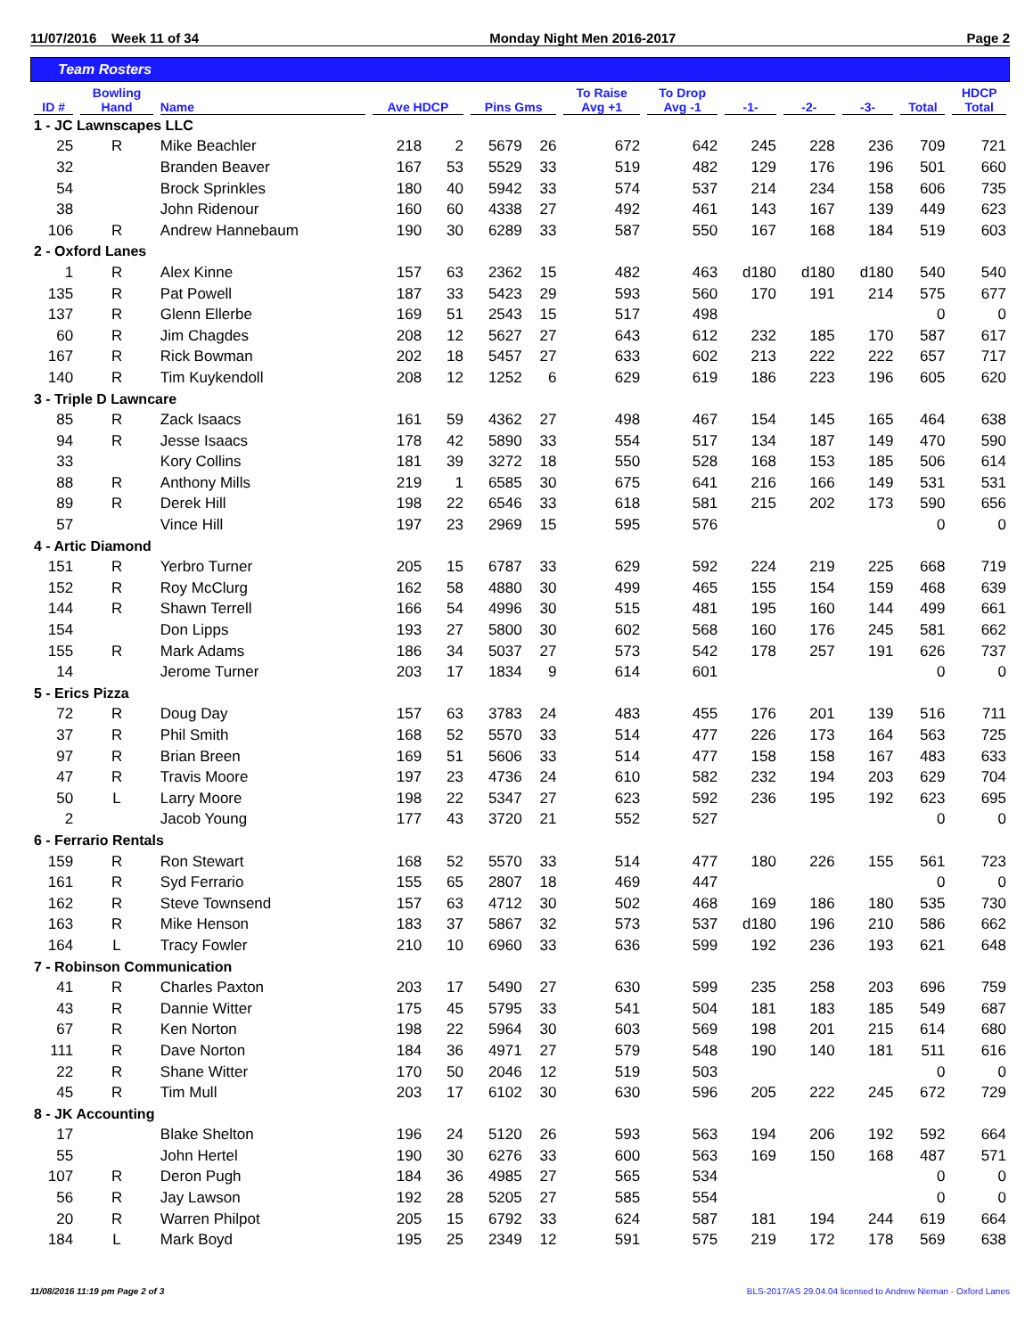11/07/2016 Week 11 of 34 Monday Night Men 2016-2017 Page 2
Team Rosters
| ID # | Bowling Hand | Name | Ave HDCP | | Pins Gms | | To Raise Avg +1 | To Drop Avg -1 | -1- | -2- | -3- | Total | HDCP Total |
| --- | --- | --- | --- | --- | --- | --- | --- | --- | --- | --- | --- | --- | --- |
| 1 - JC Lawnscapes LLC | | | | | | | | | | | | | |
| 25 | R | Mike Beachler | 218 | 2 | 5679 | 26 | 672 | 642 | 245 | 228 | 236 | 709 | 721 |
| 32 | | Branden Beaver | 167 | 53 | 5529 | 33 | 519 | 482 | 129 | 176 | 196 | 501 | 660 |
| 54 | | Brock Sprinkles | 180 | 40 | 5942 | 33 | 574 | 537 | 214 | 234 | 158 | 606 | 735 |
| 38 | | John Ridenour | 160 | 60 | 4338 | 27 | 492 | 461 | 143 | 167 | 139 | 449 | 623 |
| 106 | R | Andrew Hannebaum | 190 | 30 | 6289 | 33 | 587 | 550 | 167 | 168 | 184 | 519 | 603 |
| 2 - Oxford Lanes | | | | | | | | | | | | | |
| 1 | R | Alex Kinne | 157 | 63 | 2362 | 15 | 482 | 463 | d180 | d180 | d180 | 540 | 540 |
| 135 | R | Pat Powell | 187 | 33 | 5423 | 29 | 593 | 560 | 170 | 191 | 214 | 575 | 677 |
| 137 | R | Glenn Ellerbe | 169 | 51 | 2543 | 15 | 517 | 498 | | | | 0 | 0 |
| 60 | R | Jim Chagdes | 208 | 12 | 5627 | 27 | 643 | 612 | 232 | 185 | 170 | 587 | 617 |
| 167 | R | Rick Bowman | 202 | 18 | 5457 | 27 | 633 | 602 | 213 | 222 | 222 | 657 | 717 |
| 140 | R | Tim Kuykendoll | 208 | 12 | 1252 | 6 | 629 | 619 | 186 | 223 | 196 | 605 | 620 |
| 3 - Triple D Lawncare | | | | | | | | | | | | | |
| 85 | R | Zack Isaacs | 161 | 59 | 4362 | 27 | 498 | 467 | 154 | 145 | 165 | 464 | 638 |
| 94 | R | Jesse Isaacs | 178 | 42 | 5890 | 33 | 554 | 517 | 134 | 187 | 149 | 470 | 590 |
| 33 | | Kory Collins | 181 | 39 | 3272 | 18 | 550 | 528 | 168 | 153 | 185 | 506 | 614 |
| 88 | R | Anthony Mills | 219 | 1 | 6585 | 30 | 675 | 641 | 216 | 166 | 149 | 531 | 531 |
| 89 | R | Derek Hill | 198 | 22 | 6546 | 33 | 618 | 581 | 215 | 202 | 173 | 590 | 656 |
| 57 | | Vince Hill | 197 | 23 | 2969 | 15 | 595 | 576 | | | | 0 | 0 |
| 4 - Artic Diamond | | | | | | | | | | | | | |
| 151 | R | Yerbro Turner | 205 | 15 | 6787 | 33 | 629 | 592 | 224 | 219 | 225 | 668 | 719 |
| 152 | R | Roy McClurg | 162 | 58 | 4880 | 30 | 499 | 465 | 155 | 154 | 159 | 468 | 639 |
| 144 | R | Shawn Terrell | 166 | 54 | 4996 | 30 | 515 | 481 | 195 | 160 | 144 | 499 | 661 |
| 154 | | Don Lipps | 193 | 27 | 5800 | 30 | 602 | 568 | 160 | 176 | 245 | 581 | 662 |
| 155 | R | Mark Adams | 186 | 34 | 5037 | 27 | 573 | 542 | 178 | 257 | 191 | 626 | 737 |
| 14 | | Jerome Turner | 203 | 17 | 1834 | 9 | 614 | 601 | | | | 0 | 0 |
| 5 - Erics Pizza | | | | | | | | | | | | | |
| 72 | R | Doug Day | 157 | 63 | 3783 | 24 | 483 | 455 | 176 | 201 | 139 | 516 | 711 |
| 37 | R | Phil Smith | 168 | 52 | 5570 | 33 | 514 | 477 | 226 | 173 | 164 | 563 | 725 |
| 97 | R | Brian Breen | 169 | 51 | 5606 | 33 | 514 | 477 | 158 | 158 | 167 | 483 | 633 |
| 47 | R | Travis Moore | 197 | 23 | 4736 | 24 | 610 | 582 | 232 | 194 | 203 | 629 | 704 |
| 50 | L | Larry Moore | 198 | 22 | 5347 | 27 | 623 | 592 | 236 | 195 | 192 | 623 | 695 |
| 2 | | Jacob Young | 177 | 43 | 3720 | 21 | 552 | 527 | | | | 0 | 0 |
| 6 - Ferrario Rentals | | | | | | | | | | | | | |
| 159 | R | Ron Stewart | 168 | 52 | 5570 | 33 | 514 | 477 | 180 | 226 | 155 | 561 | 723 |
| 161 | R | Syd Ferrario | 155 | 65 | 2807 | 18 | 469 | 447 | | | | 0 | 0 |
| 162 | R | Steve Townsend | 157 | 63 | 4712 | 30 | 502 | 468 | 169 | 186 | 180 | 535 | 730 |
| 163 | R | Mike Henson | 183 | 37 | 5867 | 32 | 573 | 537 | d180 | 196 | 210 | 586 | 662 |
| 164 | L | Tracy Fowler | 210 | 10 | 6960 | 33 | 636 | 599 | 192 | 236 | 193 | 621 | 648 |
| 7 - Robinson Communication | | | | | | | | | | | | | |
| 41 | R | Charles Paxton | 203 | 17 | 5490 | 27 | 630 | 599 | 235 | 258 | 203 | 696 | 759 |
| 43 | R | Dannie Witter | 175 | 45 | 5795 | 33 | 541 | 504 | 181 | 183 | 185 | 549 | 687 |
| 67 | R | Ken Norton | 198 | 22 | 5964 | 30 | 603 | 569 | 198 | 201 | 215 | 614 | 680 |
| 111 | R | Dave Norton | 184 | 36 | 4971 | 27 | 579 | 548 | 190 | 140 | 181 | 511 | 616 |
| 22 | R | Shane Witter | 170 | 50 | 2046 | 12 | 519 | 503 | | | | 0 | 0 |
| 45 | R | Tim Mull | 203 | 17 | 6102 | 30 | 630 | 596 | 205 | 222 | 245 | 672 | 729 |
| 8 - JK Accounting | | | | | | | | | | | | | |
| 17 | | Blake Shelton | 196 | 24 | 5120 | 26 | 593 | 563 | 194 | 206 | 192 | 592 | 664 |
| 55 | | John Hertel | 190 | 30 | 6276 | 33 | 600 | 563 | 169 | 150 | 168 | 487 | 571 |
| 107 | R | Deron Pugh | 184 | 36 | 4985 | 27 | 565 | 534 | | | | 0 | 0 |
| 56 | R | Jay Lawson | 192 | 28 | 5205 | 27 | 585 | 554 | | | | 0 | 0 |
| 20 | R | Warren Philpot | 205 | 15 | 6792 | 33 | 624 | 587 | 181 | 194 | 244 | 619 | 664 |
| 184 | L | Mark Boyd | 195 | 25 | 2349 | 12 | 591 | 575 | 219 | 172 | 178 | 569 | 638 |
11/08/2016 11:19 pm Page 2 of 3 BLS-2017/AS 29.04.04 licensed to Andrew Nieman - Oxford Lanes